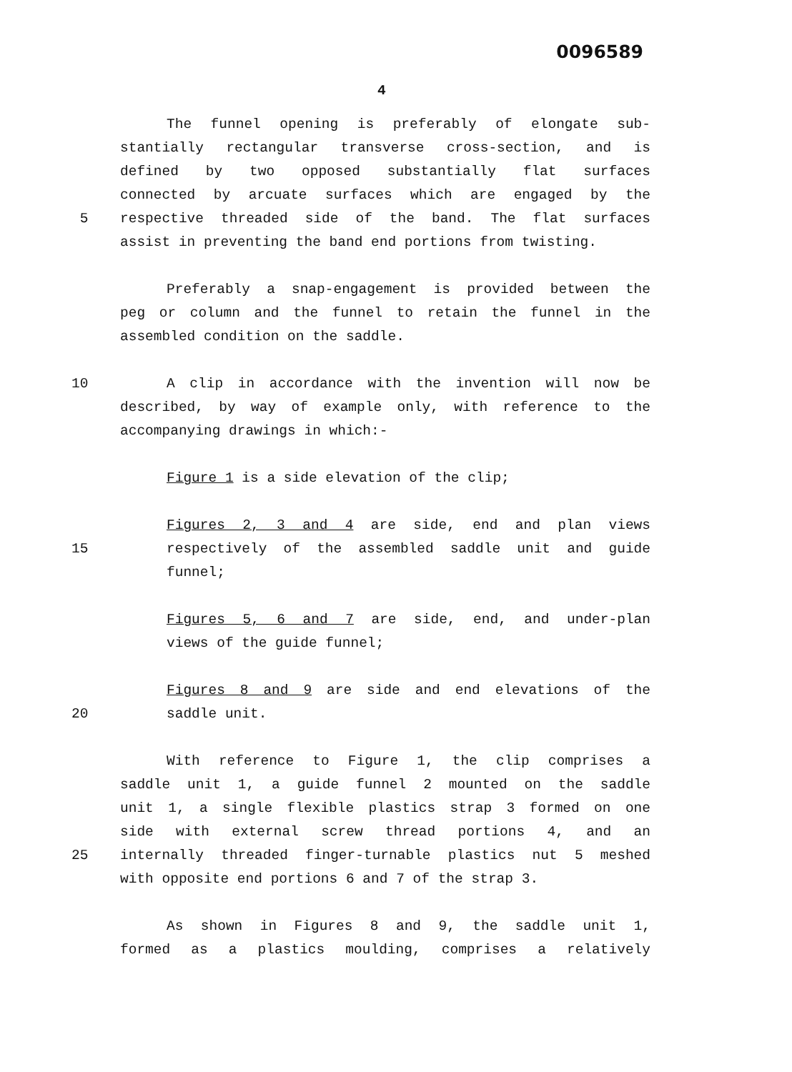0096589
4
The funnel opening is preferably of elongate sub-
stantially rectangular transverse cross-section, and is
defined by two opposed substantially flat surfaces
connected by arcuate surfaces which are engaged by the
5 respective threaded side of the band. The flat surfaces
assist in preventing the band end portions from twisting.
Preferably a snap-engagement is provided between the
peg or column and the funnel to retain the funnel in the
assembled condition on the saddle.
10 A clip in accordance with the invention will now be
described, by way of example only, with reference to the
accompanying drawings in which:-
Figure 1 is a side elevation of the clip;
Figures 2, 3 and 4 are side, end and plan views
15 respectively of the assembled saddle unit and guide
funnel;
Figures 5, 6 and 7 are side, end, and under-plan
views of the guide funnel;
Figures 8 and 9 are side and end elevations of the
20 saddle unit.
With reference to Figure 1, the clip comprises a
saddle unit 1, a guide funnel 2 mounted on the saddle
unit 1, a single flexible plastics strap 3 formed on one
side with external screw thread portions 4, and an
25 internally threaded finger-turnable plastics nut 5 meshed
with opposite end portions 6 and 7 of the strap 3.
As shown in Figures 8 and 9, the saddle unit 1,
formed as a plastics moulding, comprises a relatively